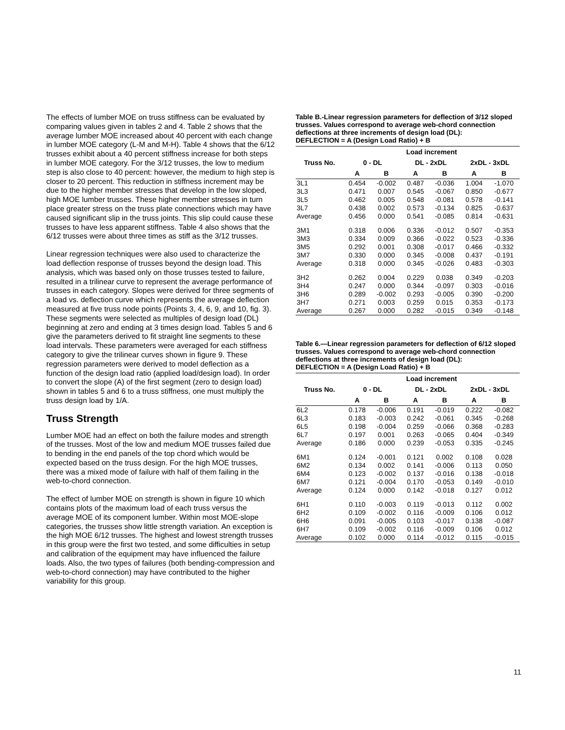The effects of lumber MOE on truss stiffness can be evaluated by comparing values given in tables 2 and 4. Table 2 shows that the average lumber MOE increased about 40 percent with each change in lumber MOE category (L-M and M-H). Table 4 shows that the 6/12 trusses exhibit about a 40 percent stiffness increase for both steps in lumber MOE category. For the 3/12 trusses, the low to medium step is also close to 40 percent: however, the medium to high step is closer to 20 percent. This reduction in stiffness increment may be due to the higher member stresses that develop in the low sloped, high MOE lumber trusses. These higher member stresses in turn place greater stress on the truss plate connections which may have caused significant slip in the truss joints. This slip could cause these trusses to have less apparent stiffness. Table 4 also shows that the 6/12 trusses were about three times as stiff as the 3/12 trusses.
Linear regression techniques were also used to characterize the load deflection response of trusses beyond the design load. This analysis, which was based only on those trusses tested to failure, resulted in a trilinear curve to represent the average performance of trusses in each category. Slopes were derived for three segments of a load vs. deflection curve which represents the average deflection measured at five truss node points (Points 3, 4, 6, 9, and 10, fig. 3). These segments were selected as multiples of design load (DL) beginning at zero and ending at 3 times design load. Tables 5 and 6 give the parameters derived to fit straight line segments to these load intervals. These parameters were averaged for each stiffness category to give the trilinear curves shown in figure 9. These regression parameters were derived to model deflection as a function of the design load ratio (applied load/design load). In order to convert the slope (A) of the first segment (zero to design load) shown in tables 5 and 6 to a truss stiffness, one must multiply the truss design load by 1/A.
Truss Strength
Lumber MOE had an effect on both the failure modes and strength of the trusses. Most of the low and medium MOE trusses failed due to bending in the end panels of the top chord which would be expected based on the truss design. For the high MOE trusses, there was a mixed mode of failure with half of them failing in the web-to-chord connection.
The effect of lumber MOE on strength is shown in figure 10 which contains plots of the maximum load of each truss versus the average MOE of its component lumber. Within most MOE-slope categories, the trusses show little strength variation. An exception is the high MOE 6/12 trusses. The highest and lowest strength trusses in this group were the first two tested, and some difficulties in setup and calibration of the equipment may have influenced the failure loads. Also, the two types of failures (both bending-compression and web-to-chord connection) may have contributed to the higher variability for this group.
Table B.-Linear regression parameters for deflection of 3/12 sloped trusses. Values correspond to average web-chord connection deflections at three increments of design load (DL):
DEFLECTION = A (Design Load Ratio) + B
| Truss No. | Load increment | | | | | |
| --- | --- | --- | --- | --- | --- | --- |
| | 0 - DL | | DL - 2xDL | | 2xDL - 3xDL | |
| | A | B | A | B | A | B |
| 3L1 | 0.454 | -0.002 | 0.487 | -0.036 | 1.004 | -1.070 |
| 3L3 | 0.471 | 0.007 | 0.545 | -0.067 | 0.850 | -0.677 |
| 3L5 | 0.462 | 0.005 | 0.548 | -0.081 | 0.578 | -0.141 |
| 3L7 | 0.438 | 0.002 | 0.573 | -0.134 | 0.825 | -0.637 |
| Average | 0.456 | 0.000 | 0.541 | -0.085 | 0.814 | -0.631 |
| 3M1 | 0.318 | 0.006 | 0.336 | -0.012 | 0.507 | -0.353 |
| 3M3 | 0.334 | 0.009 | 0.366 | -0.022 | 0.523 | -0.336 |
| 3M5 | 0.292 | 0.001 | 0.308 | -0.017 | 0.466 | -0.332 |
| 3M7 | 0.330 | 0.000 | 0.345 | -0.008 | 0.437 | -0.191 |
| Average | 0.318 | 0.000 | 0.345 | -0.026 | 0.483 | -0.303 |
| 3H2 | 0.262 | 0.004 | 0.229 | 0.038 | 0.349 | -0.203 |
| 3H4 | 0.247 | 0.000 | 0.344 | -0.097 | 0.303 | -0.016 |
| 3H6 | 0.289 | -0.002 | 0.293 | -0.005 | 0.390 | -0.200 |
| 3H7 | 0.271 | 0.003 | 0.259 | 0.015 | 0.353 | -0.173 |
| Average | 0.267 | 0.000 | 0.282 | -0.015 | 0.349 | -0.148 |
Table 6.—Linear regression parameters for deflection of 6/12 sloped trusses. Values correspond to average web-chord connection deflections at three increments of design load (DL):
DEFLECTION = A (Design Load Ratio) + B
| Truss No. | Load increment | | | | | |
| --- | --- | --- | --- | --- | --- | --- |
| | 0 - DL | | DL - 2xDL | | 2xDL - 3xDL | |
| | A | B | A | B | A | B |
| 6L2 | 0.178 | -0.006 | 0.191 | -0.019 | 0.222 | -0.082 |
| 6L3 | 0.183 | -0.003 | 0.242 | -0.061 | 0.345 | -0.268 |
| 6L5 | 0.198 | -0.004 | 0.259 | -0.066 | 0.368 | -0.283 |
| 6L7 | 0.197 | 0.001 | 0.263 | -0.065 | 0.404 | -0.349 |
| Average | 0.186 | 0.000 | 0.239 | -0.053 | 0.335 | -0.245 |
| 6M1 | 0.124 | -0.001 | 0.121 | 0.002 | 0.108 | 0.028 |
| 6M2 | 0.134 | 0.002 | 0.141 | -0.006 | 0.113 | 0.050 |
| 6M4 | 0.123 | -0.002 | 0.137 | -0.016 | 0.138 | -0.018 |
| 6M7 | 0.121 | -0.004 | 0.170 | -0.053 | 0.149 | -0.010 |
| Average | 0.124 | 0.000 | 0.142 | -0.018 | 0.127 | 0.012 |
| 6H1 | 0.110 | -0.003 | 0.119 | -0.013 | 0.112 | 0.002 |
| 6H2 | 0.109 | -0.002 | 0.116 | -0.009 | 0.106 | 0.012 |
| 6H6 | 0.091 | -0.005 | 0.103 | -0.017 | 0.138 | -0.087 |
| 6H7 | 0.109 | -0.002 | 0.116 | -0.009 | 0.106 | 0.012 |
| Average | 0.102 | 0.000 | 0.114 | -0.012 | 0.115 | -0.015 |
11